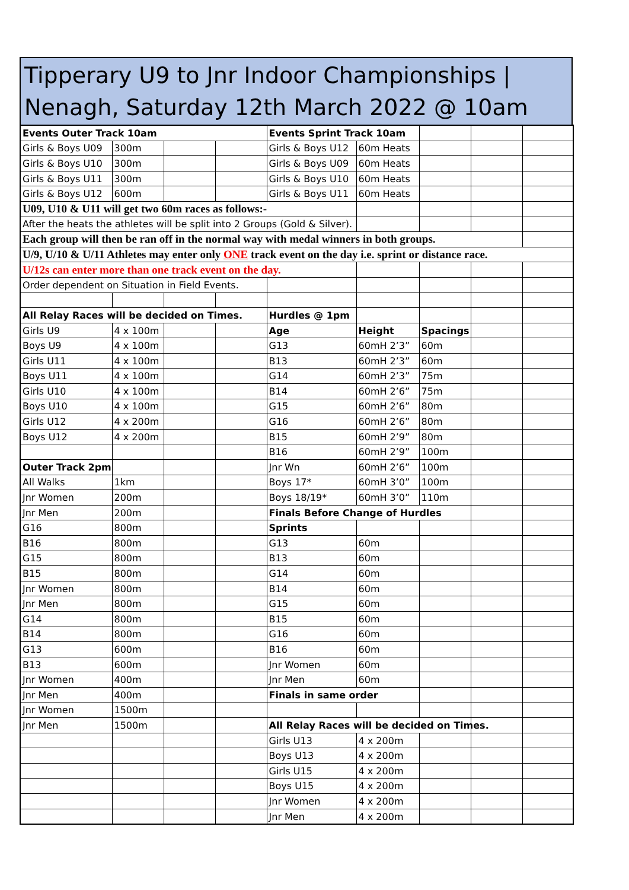Tipperary U9 to Jnr Indoor Championships |
Nenagh, Saturday 12th March 2022 @ 10am
| Events Outer Track 10am | | | | Events Sprint Track 10am | | | | |
| Girls & Boys U09 | 300m | | | Girls & Boys U12 | 60m Heats | | | |
| Girls & Boys U10 | 300m | | | Girls & Boys U09 | 60m Heats | | | |
| Girls & Boys U11 | 300m | | | Girls & Boys U10 | 60m Heats | | | |
| Girls & Boys U12 | 600m | | | Girls & Boys U11 | 60m Heats | | | |
| U09, U10 & U11 will get two 60m races as follows:- | | | | | | | | |
| After the heats the athletes will be split into 2 Groups (Gold & Silver). | | | | | | | | |
| Each group will then be ran off in the normal way with medal winners in both groups. | | | | | | | | |
| U/9, U/10 & U/11 Athletes may enter only ONE track event on the day i.e. sprint or distance race. | | | | | | | | |
| U/12s can enter more than one track event on the day. | | | | | | | | |
| Order dependent on Situation in Field Events. | | | | | | | | |
| All Relay Races will be decided on Times. | | | | Hurdles @ 1pm | | | | |
| Girls U9 | 4 x 100m | | | Age | Height | Spacings | | |
| Boys U9 | 4 x 100m | | | G13 | 60mH 2’3” | 60m | | |
| Girls U11 | 4 x 100m | | | B13 | 60mH 2’3” | 60m | | |
| Boys U11 | 4 x 100m | | | G14 | 60mH 2’3” | 75m | | |
| Girls U10 | 4 x 100m | | | B14 | 60mH 2’6” | 75m | | |
| Boys U10 | 4 x 100m | | | G15 | 60mH 2’6” | 80m | | |
| Girls U12 | 4 x 200m | | | G16 | 60mH 2’6” | 80m | | |
| Boys U12 | 4 x 200m | | | B15 | 60mH 2’9” | 80m | | |
| | | | | B16 | 60mH 2’9” | 100m | | |
| Outer Track 2pm | | | | Jnr Wn | 60mH 2’6” | 100m | | |
| All Walks | 1km | | | Boys 17* | 60mH 3’0” | 100m | | |
| Jnr Women | 200m | | | Boys 18/19* | 60mH 3’0” | 110m | | |
| Jnr Men | 200m | | | Finals Before Change of Hurdles | | | | |
| G16 | 800m | | | Sprints | | | | |
| B16 | 800m | | | G13 | 60m | | | |
| G15 | 800m | | | B13 | 60m | | | |
| B15 | 800m | | | G14 | 60m | | | |
| Jnr Women | 800m | | | B14 | 60m | | | |
| Jnr Men | 800m | | | G15 | 60m | | | |
| G14 | 800m | | | B15 | 60m | | | |
| B14 | 800m | | | G16 | 60m | | | |
| G13 | 600m | | | B16 | 60m | | | |
| B13 | 600m | | | Jnr Women | 60m | | | |
| Jnr Women | 400m | | | Jnr Men | 60m | | | |
| Jnr Men | 400m | | | Finals in same order | | | | |
| Jnr Women | 1500m | | | | | | | |
| Jnr Men | 1500m | | | All Relay Races will be decided on Times. | | | | |
| | | | | Girls U13 | 4 x 200m | | | |
| | | | | Boys U13 | 4 x 200m | | | |
| | | | | Girls U15 | 4 x 200m | | | |
| | | | | Boys U15 | 4 x 200m | | | |
| | | | | Jnr Women | 4 x 200m | | | |
| | | | | Jnr Men | 4 x 200m | | | |